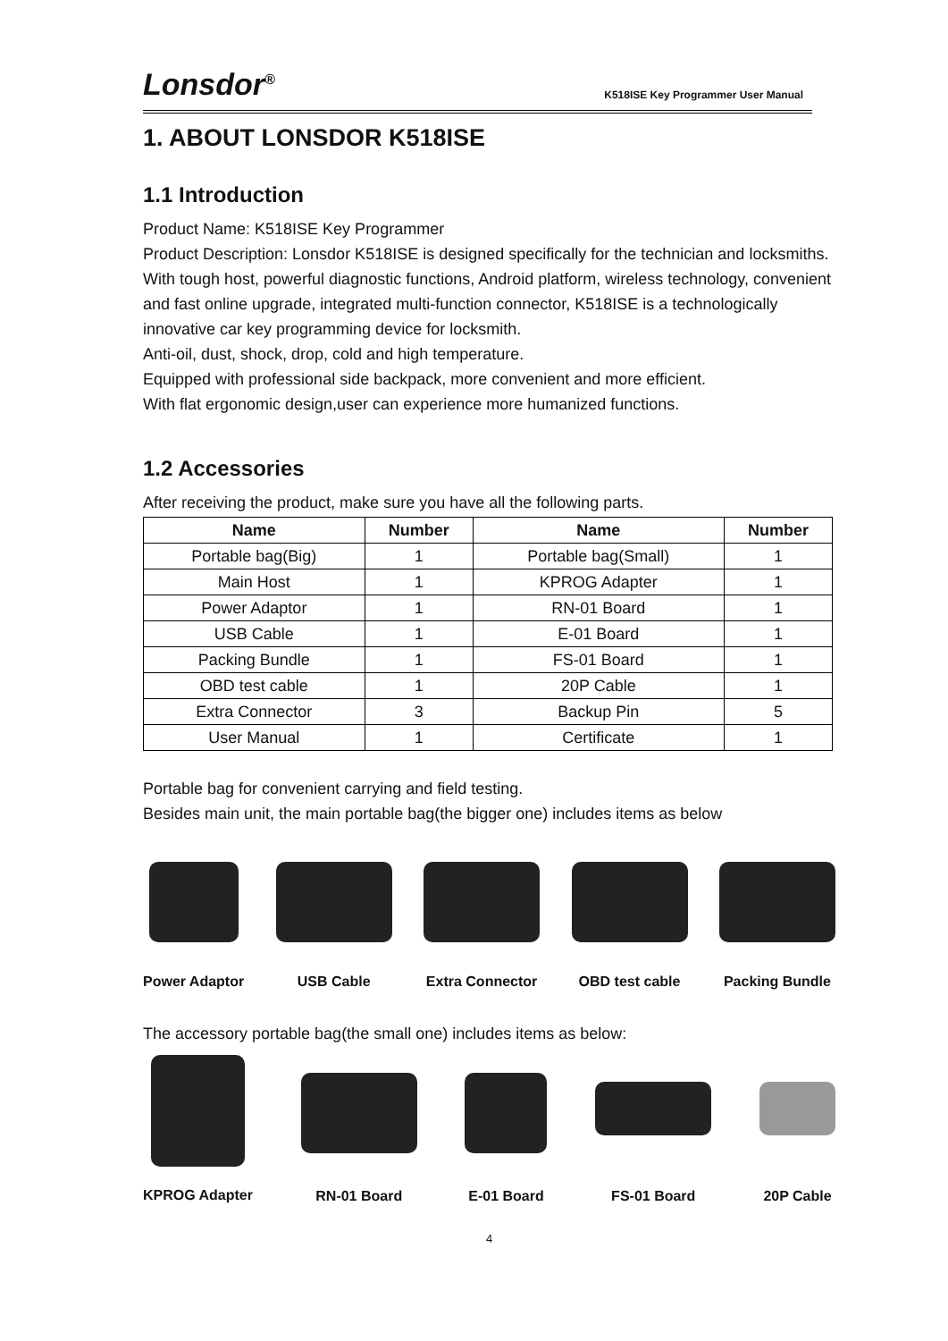Lonsdor<sup>®</sup> K518ISE Key Programmer User Manual
1. ABOUT LONSDOR K518ISE
1.1 Introduction
Product Name: K518ISE Key Programmer
Product Description: Lonsdor K518ISE is designed specifically for the technician and locksmiths.
With tough host, powerful diagnostic functions, Android platform, wireless technology, convenient and fast online upgrade, integrated multi-function connector, K518ISE is a technologically innovative car key programming device for locksmith.
Anti-oil, dust, shock, drop, cold and high temperature.
Equipped with professional side backpack, more convenient and more efficient.
With flat ergonomic design,user can experience more humanized functions.
1.2 Accessories
After receiving the product, make sure you have all the following parts.
| Name | Number | Name | Number |
| --- | --- | --- | --- |
| Portable bag(Big) | 1 | Portable bag(Small) | 1 |
| Main Host | 1 | KPROG Adapter | 1 |
| Power Adaptor | 1 | RN-01 Board | 1 |
| USB Cable | 1 | E-01 Board | 1 |
| Packing Bundle | 1 | FS-01 Board | 1 |
| OBD test cable | 1 | 20P Cable | 1 |
| Extra Connector | 3 | Backup Pin | 5 |
| User Manual | 1 | Certificate | 1 |
Portable bag for convenient carrying and field testing.
Besides main unit, the main portable bag(the bigger one) includes items as below
Power Adaptor USB Cable Extra Connector OBD test cable Packing Bundle
The accessory portable bag(the small one) includes items as below:
KPROG Adapter RN-01 Board E-01 Board FS-01 Board 20P Cable
4